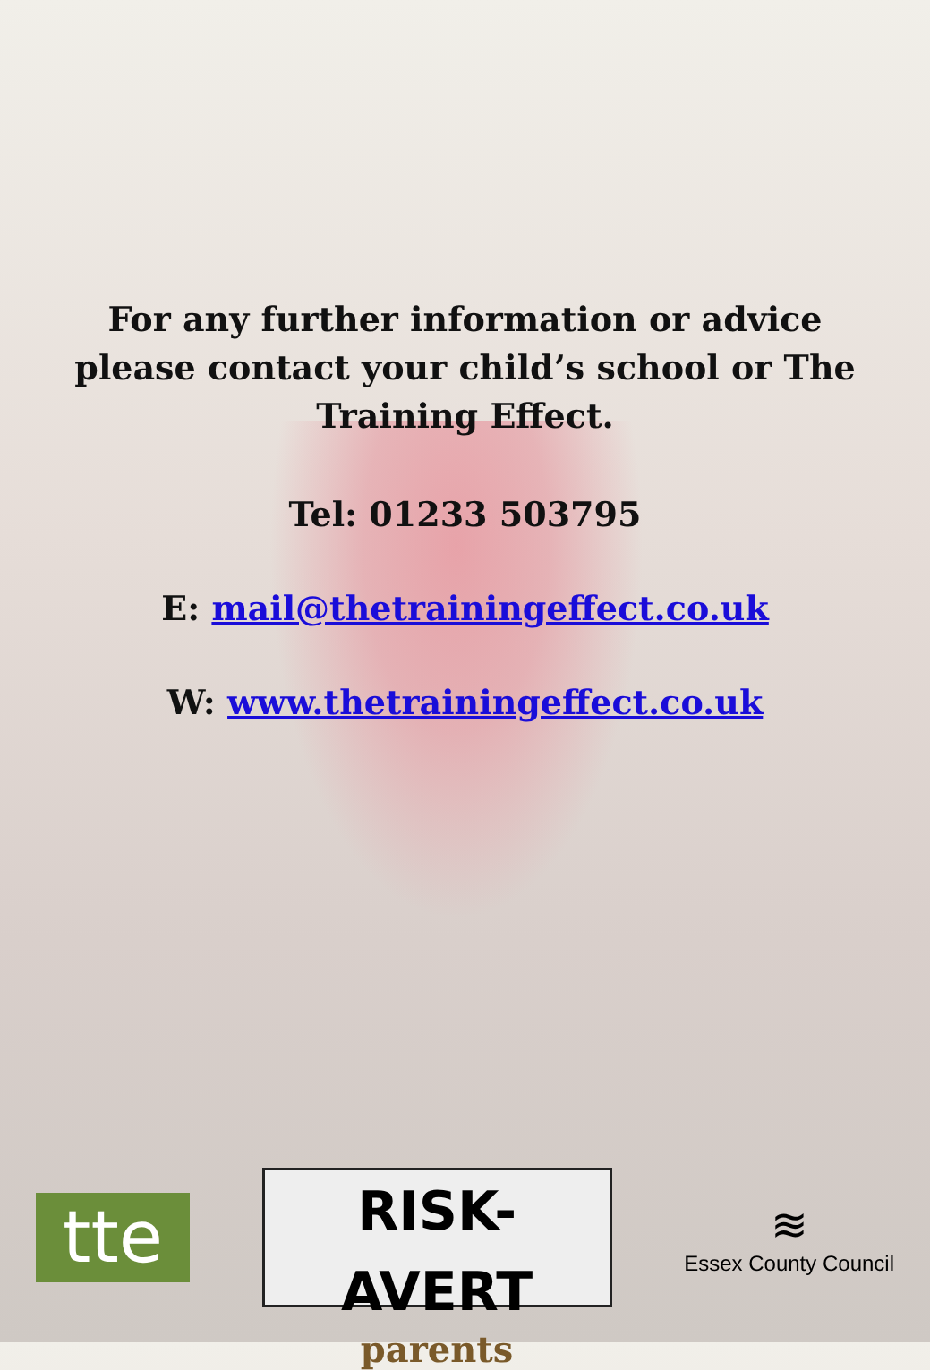For any further information or advice please contact your child’s school or The Training Effect.
Tel: 01233 503795
E: mail@thetrainingeffect.co.uk
W: www.thetrainingeffect.co.uk
tte
RISK-AVERT
parents
≋
Essex County Council